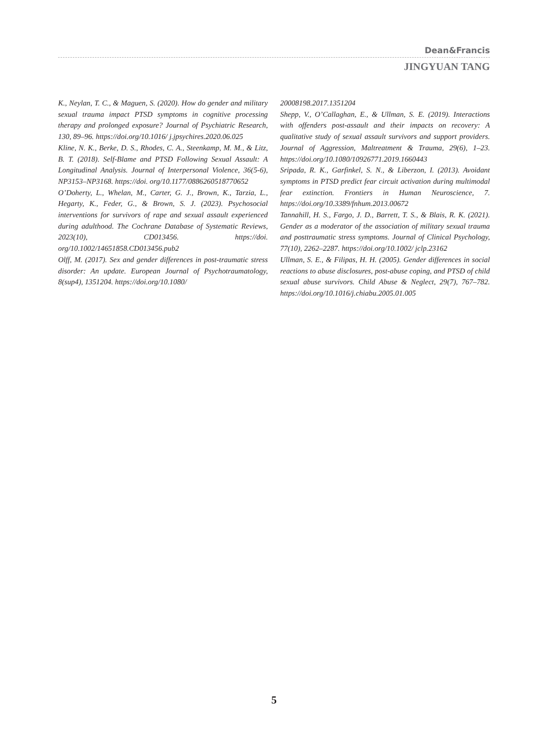Dean&Francis
JINGYUAN TANG
K., Neylan, T. C., & Maguen, S. (2020). How do gender and military sexual trauma impact PTSD symptoms in cognitive processing therapy and prolonged exposure? Journal of Psychiatric Research, 130, 89–96. https://doi.org/10.1016/ j.jpsychires.2020.06.025
Kline, N. K., Berke, D. S., Rhodes, C. A., Steenkamp, M. M., & Litz, B. T. (2018). Self-Blame and PTSD Following Sexual Assault: A Longitudinal Analysis. Journal of Interpersonal Violence, 36(5-6), NP3153–NP3168. https://doi. org/10.1177/0886260518770652
O’Doherty, L., Whelan, M., Carter, G. J., Brown, K., Tarzia, L., Hegarty, K., Feder, G., & Brown, S. J. (2023). Psychosocial interventions for survivors of rape and sexual assault experienced during adulthood. The Cochrane Database of Systematic Reviews, 2023(10), CD013456. https://doi. org/10.1002/14651858.CD013456.pub2
Olff, M. (2017). Sex and gender differences in post-traumatic stress disorder: An update. European Journal of Psychotraumatology, 8(sup4), 1351204. https://doi.org/10.1080/
20008198.2017.1351204
Shepp, V., O’Callaghan, E., & Ullman, S. E. (2019). Interactions with offenders post-assault and their impacts on recovery: A qualitative study of sexual assault survivors and support providers. Journal of Aggression, Maltreatment & Trauma, 29(6), 1–23. https://doi.org/10.1080/10926771.2019.1660443
Sripada, R. K., Garfinkel, S. N., & Liberzon, I. (2013). Avoidant symptoms in PTSD predict fear circuit activation during multimodal fear extinction. Frontiers in Human Neuroscience, 7. https://doi.org/10.3389/fnhum.2013.00672
Tannahill, H. S., Fargo, J. D., Barrett, T. S., & Blais, R. K. (2021). Gender as a moderator of the association of military sexual trauma and posttraumatic stress symptoms. Journal of Clinical Psychology, 77(10), 2262–2287. https://doi.org/10.1002/ jclp.23162
Ullman, S. E., & Filipas, H. H. (2005). Gender differences in social reactions to abuse disclosures, post-abuse coping, and PTSD of child sexual abuse survivors. Child Abuse & Neglect, 29(7), 767–782. https://doi.org/10.1016/j.chiabu.2005.01.005
5